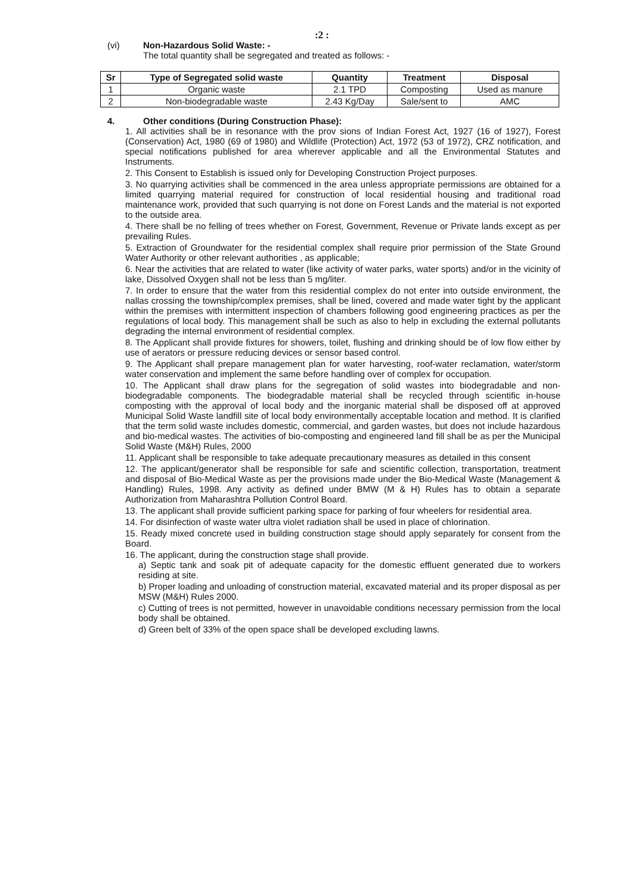:2 :
(vi) Non-Hazardous Solid Waste: -
The total quantity shall be segregated and treated as follows: -
| Sr | Type of Segregated solid waste | Quantity | Treatment | Disposal |
| --- | --- | --- | --- | --- |
| 1 | Organic waste | 2.1 TPD | Composting | Used as manure |
| 2 | Non-biodegradable waste | 2.43 Kg/Day | Sale/sent to | AMC |
4. Other conditions (During Construction Phase):
1. All activities shall be in resonance with the prov sions of Indian Forest Act, 1927 (16 of 1927), Forest (Conservation) Act, 1980 (69 of 1980) and Wildlife (Protection) Act, 1972 (53 of 1972), CRZ notification, and special notifications published for area wherever applicable and all the Environmental Statutes and Instruments.
2. This Consent to Establish is issued only for Developing Construction Project purposes.
3. No quarrying activities shall be commenced in the area unless appropriate permissions are obtained for a limited quarrying material required for construction of local residential housing and traditional road maintenance work, provided that such quarrying is not done on Forest Lands and the material is not exported to the outside area.
4. There shall be no felling of trees whether on Forest, Government, Revenue or Private lands except as per prevailing Rules.
5. Extraction of Groundwater for the residential complex shall require prior permission of the State Ground Water Authority or other relevant authorities , as applicable;
6. Near the activities that are related to water (like activity of water parks, water sports) and/or in the vicinity of lake, Dissolved Oxygen shall not be less than 5 mg/liter.
7. In order to ensure that the water from this residential complex do not enter into outside environment, the nallas crossing the township/complex premises, shall be lined, covered and made water tight by the applicant within the premises with intermittent inspection of chambers following good engineering practices as per the regulations of local body. This management shall be such as also to help in excluding the external pollutants degrading the internal environment of residential complex.
8. The Applicant shall provide fixtures for showers, toilet, flushing and drinking should be of low flow either by use of aerators or pressure reducing devices or sensor based control.
9. The Applicant shall prepare management plan for water harvesting, roof-water reclamation, water/storm water conservation and implement the same before handling over of complex for occupation.
10. The Applicant shall draw plans for the segregation of solid wastes into biodegradable and non-biodegradable components. The biodegradable material shall be recycled through scientific in-house composting with the approval of local body and the inorganic material shall be disposed off at approved Municipal Solid Waste landfill site of local body environmentally acceptable location and method. It is clarified that the term solid waste includes domestic, commercial, and garden wastes, but does not include hazardous and bio-medical wastes. The activities of bio-composting and engineered land fill shall be as per the Municipal Solid Waste (M&H) Rules, 2000
11. Applicant shall be responsible to take adequate precautionary measures as detailed in this consent
12. The applicant/generator shall be responsible for safe and scientific collection, transportation, treatment and disposal of Bio-Medical Waste as per the provisions made under the Bio-Medical Waste (Management & Handling) Rules, 1998. Any activity as defined under BMW (M & H) Rules has to obtain a separate Authorization from Maharashtra Pollution Control Board.
13. The applicant shall provide sufficient parking space for parking of four wheelers for residential area.
14. For disinfection of waste water ultra violet radiation shall be used in place of chlorination.
15. Ready mixed concrete used in building construction stage should apply separately for consent from the Board.
16. The applicant, during the construction stage shall provide.
a) Septic tank and soak pit of adequate capacity for the domestic effluent generated due to workers residing at site.
b) Proper loading and unloading of construction material, excavated material and its proper disposal as per MSW (M&H) Rules 2000.
c) Cutting of trees is not permitted, however in unavoidable conditions necessary permission from the local body shall be obtained.
d) Green belt of 33% of the open space shall be developed excluding lawns.